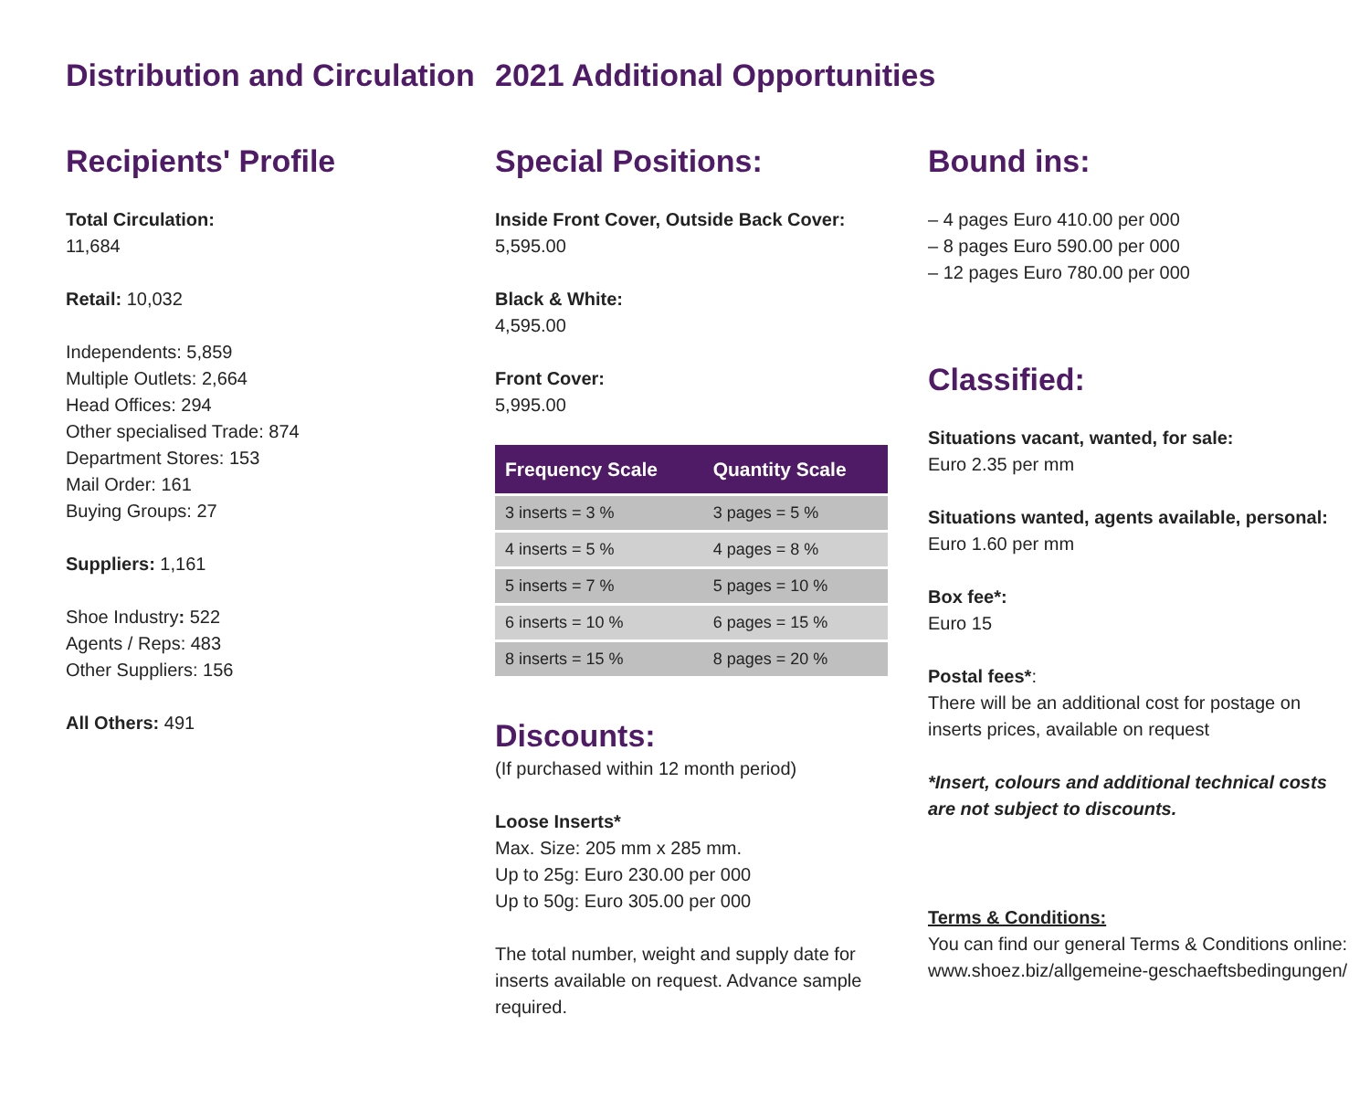Distribution and Circulation
Recipients' Profile
Total Circulation:
11,684
Retail: 10,032
Independents: 5,859
Multiple Outlets: 2,664
Head Offices: 294
Other specialised Trade: 874
Department Stores: 153
Mail Order: 161
Buying Groups: 27
Suppliers: 1,161
Shoe Industry: 522
Agents / Reps: 483
Other Suppliers: 156
All Others: 491
2021 Additional Opportunities
Special Positions:
Inside Front Cover, Outside Back Cover:
5,595.00
Black & White:
4,595.00
Front Cover:
5,995.00
| Frequency Scale | Quantity Scale |
| --- | --- |
| 3 inserts = 3 % | 3 pages = 5 % |
| 4 inserts = 5 % | 4 pages = 8 % |
| 5 inserts = 7 % | 5 pages = 10 % |
| 6 inserts = 10 % | 6 pages = 15 % |
| 8 inserts = 15 % | 8 pages = 20 % |
Discounts:
(If purchased within 12 month period)
Loose Inserts*
Max. Size: 205 mm x 285 mm.
Up to 25g: Euro 230.00 per 000
Up to 50g: Euro 305.00 per 000
The total number, weight and supply date for inserts available on request. Advance sample required.
Bound ins:
– 4 pages Euro 410.00 per 000
– 8 pages Euro 590.00 per 000
– 12 pages Euro 780.00 per 000
Classified:
Situations vacant, wanted, for sale:
Euro 2.35 per mm
Situations wanted, agents available, personal:
Euro 1.60 per mm
Box fee*:
Euro 15
Postal fees*:
There will be an additional cost for postage on inserts prices, available on request
*Insert, colours and additional technical costs are not subject to discounts.
Terms & Conditions:
You can find our general Terms & Conditions online:
www.shoez.biz/allgemeine-geschaeftsbedingungen/